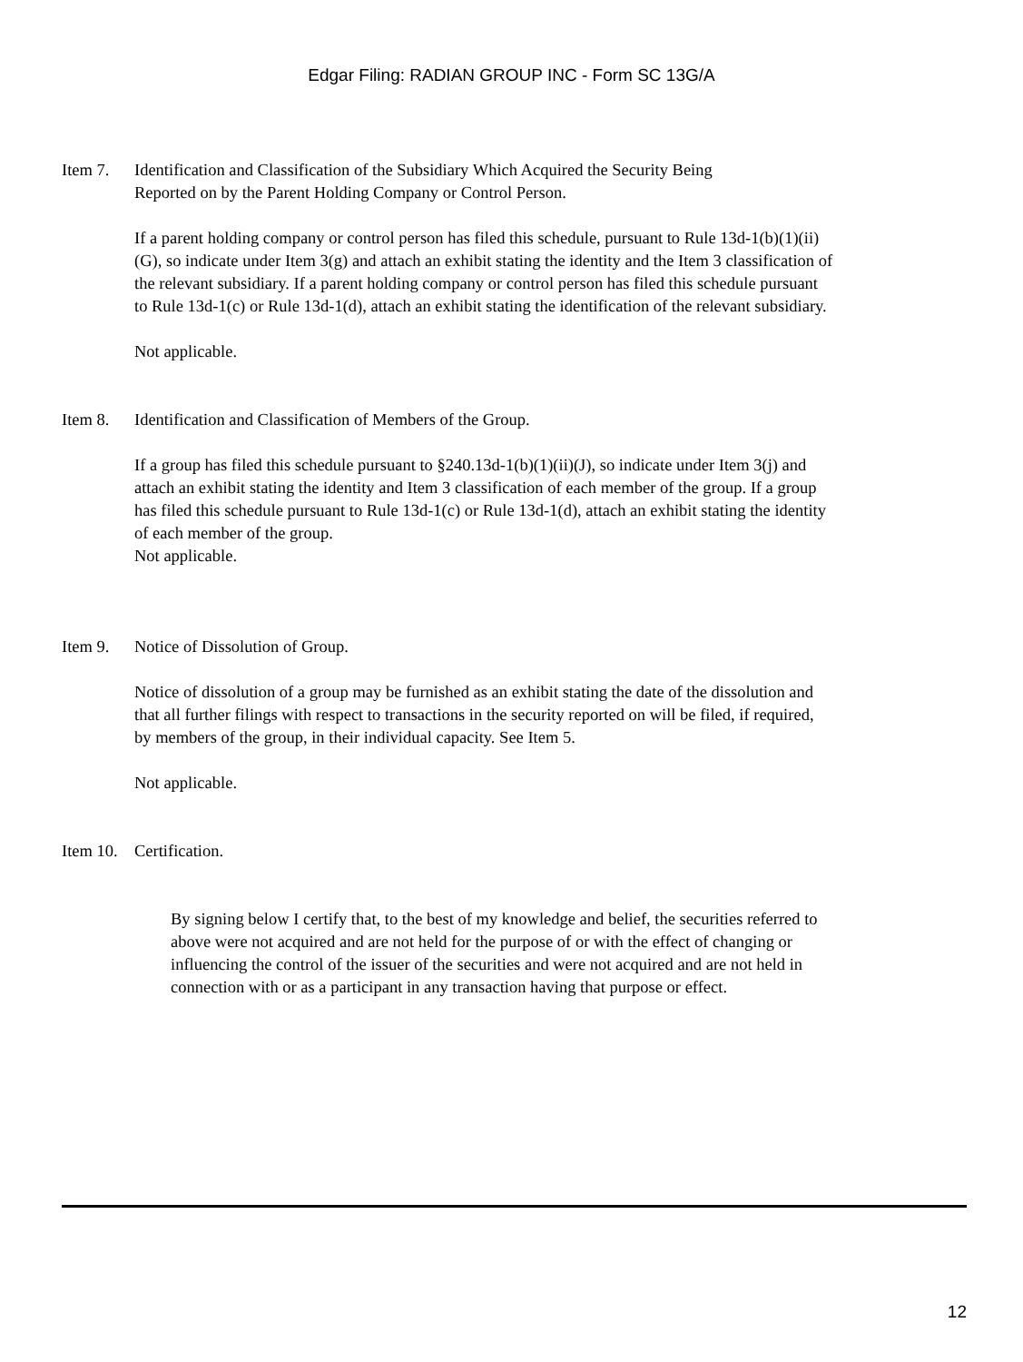Edgar Filing: RADIAN GROUP INC - Form SC 13G/A
Item 7. Identification and Classification of the Subsidiary Which Acquired the Security Being
Reported on by the Parent Holding Company or Control Person.
If a parent holding company or control person has filed this schedule, pursuant to Rule 13d-1(b)(1)(ii)(G), so indicate under Item 3(g) and attach an exhibit stating the identity and the Item 3 classification of the relevant subsidiary. If a parent holding company or control person has filed this schedule pursuant to Rule 13d-1(c) or Rule 13d-1(d), attach an exhibit stating the identification of the relevant subsidiary.
Not applicable.
Item 8. Identification and Classification of Members of the Group.
If a group has filed this schedule pursuant to §240.13d-1(b)(1)(ii)(J), so indicate under Item 3(j) and attach an exhibit stating the identity and Item 3 classification of each member of the group. If a group has filed this schedule pursuant to Rule 13d-1(c) or Rule 13d-1(d), attach an exhibit stating the identity of each member of the group.
Not applicable.
Item 9. Notice of Dissolution of Group.
Notice of dissolution of a group may be furnished as an exhibit stating the date of the dissolution and that all further filings with respect to transactions in the security reported on will be filed, if required, by members of the group, in their individual capacity. See Item 5.
Not applicable.
Item 10.
Certification.
By signing below I certify that, to the best of my knowledge and belief, the securities referred to above were not acquired and are not held for the purpose of or with the effect of changing or influencing the control of the issuer of the securities and were not acquired and are not held in connection with or as a participant in any transaction having that purpose or effect.
12